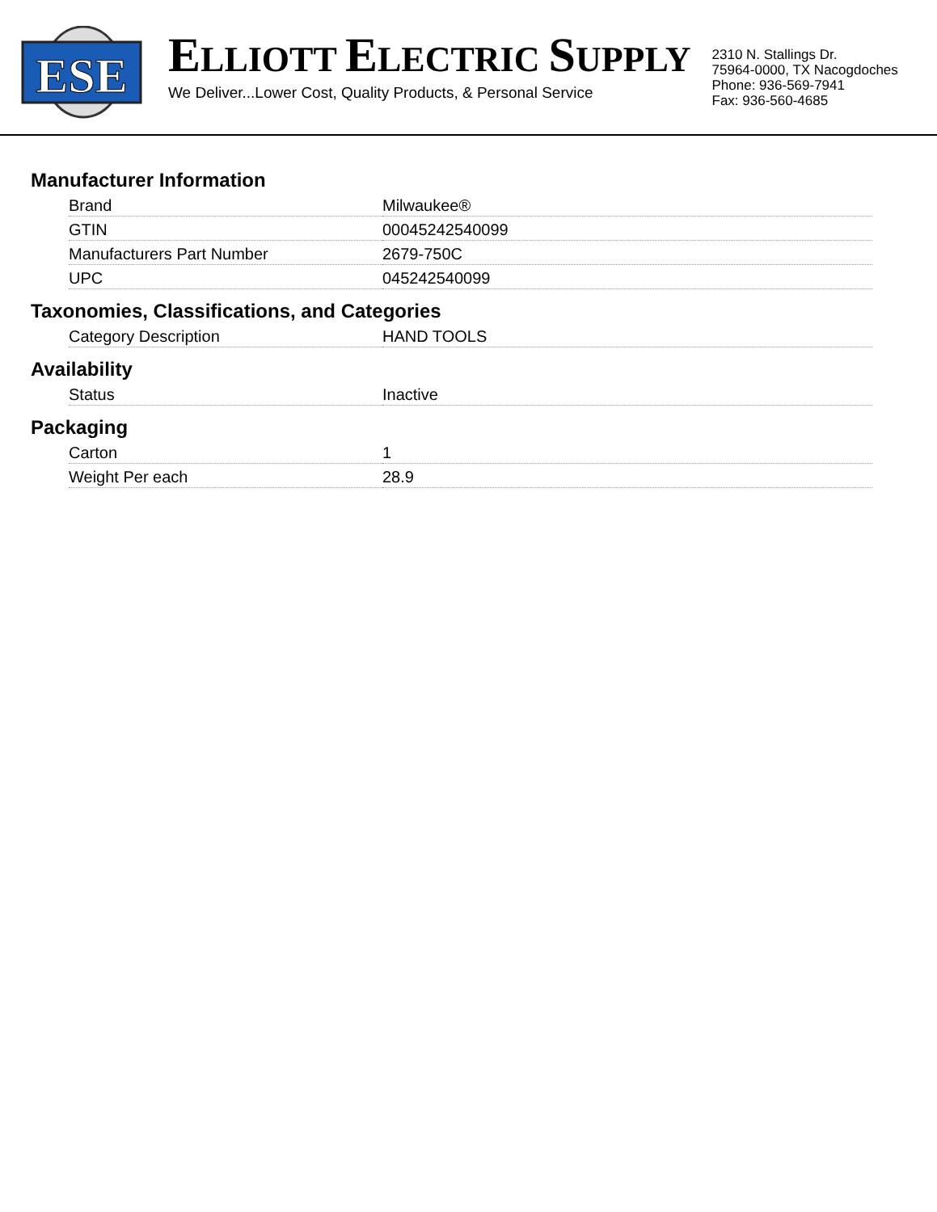ESE
ELLIOTT ELECTRIC SUPPLY
We Deliver...Lower Cost, Quality Products, & Personal Service
2310 N. Stallings Dr.
75964-0000, TX Nacogdoches
Phone: 936-569-7941
Fax: 936-560-4685
Manufacturer Information
| Brand | Milwaukee® |
| GTIN | 00045242540099 |
| Manufacturers Part Number | 2679-750C |
| UPC | 045242540099 |
Taxonomies, Classifications, and Categories
| Category Description | HAND TOOLS |
Availability
| Status | Inactive |
Packaging
| Carton | 1 |
| Weight Per each | 28.9 |